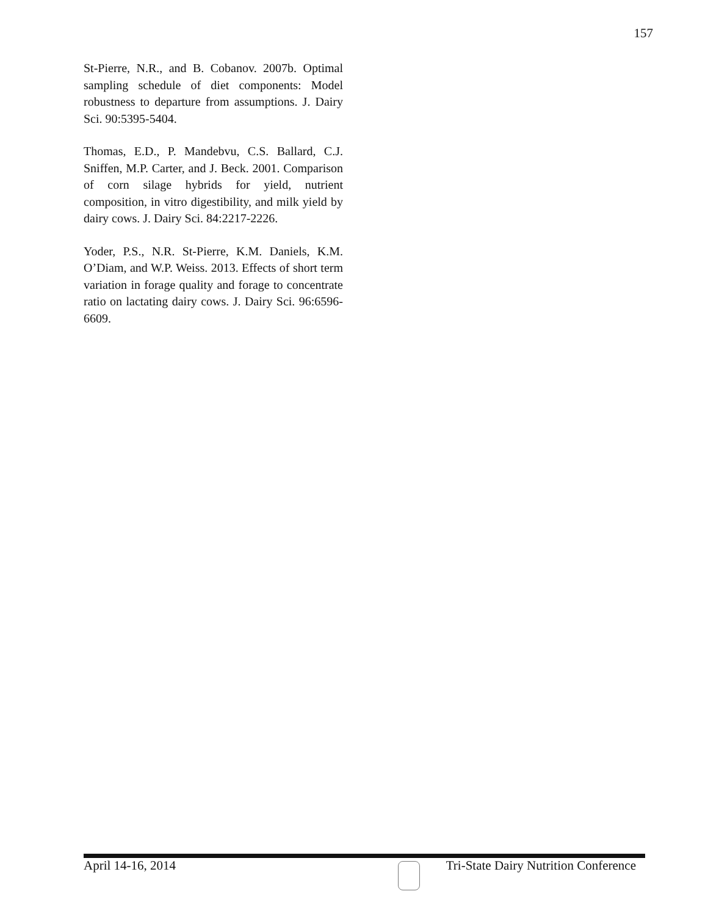157
St-Pierre, N.R., and B. Cobanov. 2007b. Optimal sampling schedule of diet components: Model robustness to departure from assumptions. J. Dairy Sci. 90:5395-5404.
Thomas, E.D., P. Mandebvu, C.S. Ballard, C.J. Sniffen, M.P. Carter, and J. Beck. 2001. Comparison of corn silage hybrids for yield, nutrient composition, in vitro digestibility, and milk yield by dairy cows. J. Dairy Sci. 84:2217-2226.
Yoder, P.S., N.R. St-Pierre, K.M. Daniels, K.M. O’Diam, and W.P. Weiss. 2013. Effects of short term variation in forage quality and forage to concentrate ratio on lactating dairy cows. J. Dairy Sci. 96:6596-6609.
April 14-16, 2014 Tri-State Dairy Nutrition Conference